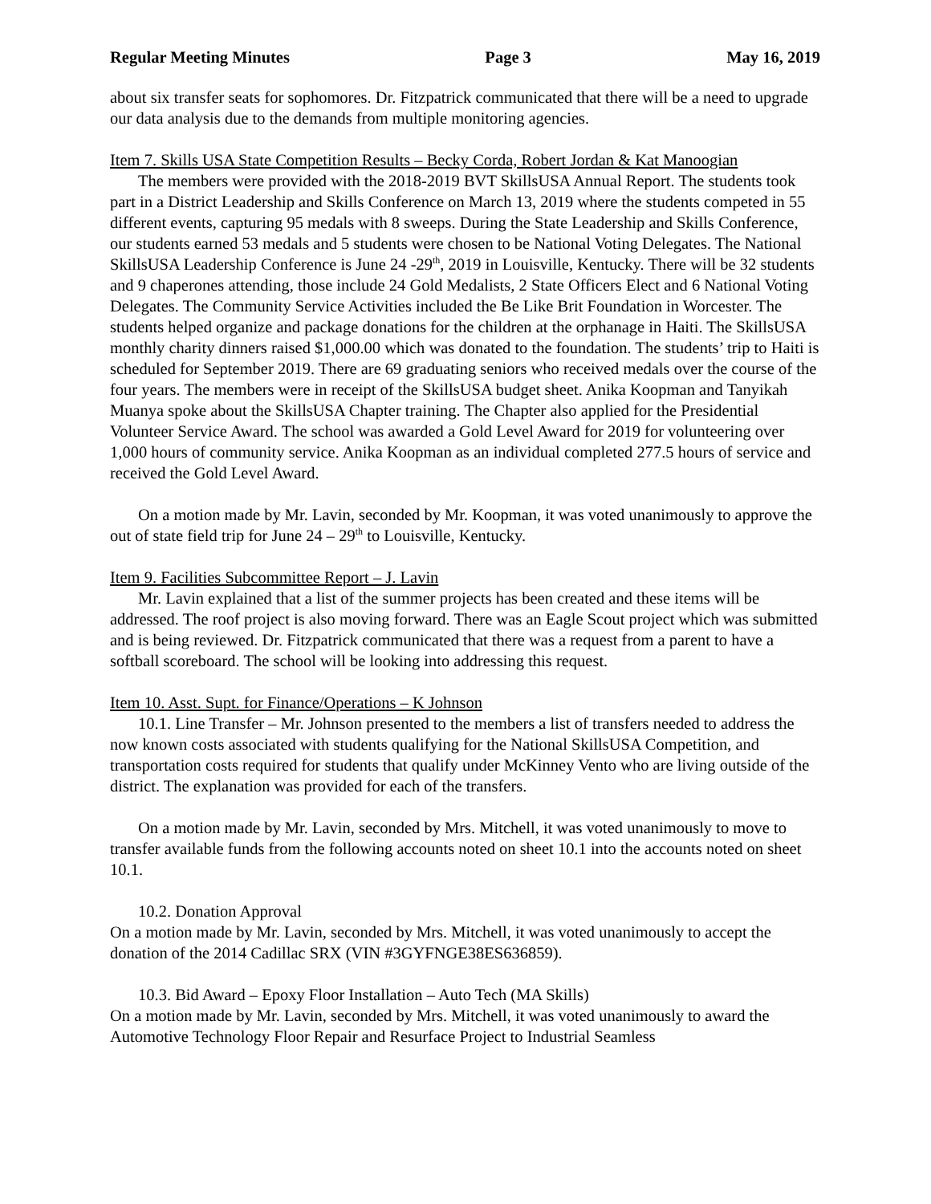Regular Meeting Minutes Page 3 May 16, 2019
about six transfer seats for sophomores. Dr. Fitzpatrick communicated that there will be a need to upgrade our data analysis due to the demands from multiple monitoring agencies.
Item 7. Skills USA State Competition Results – Becky Corda, Robert Jordan & Kat Manoogian
The members were provided with the 2018-2019 BVT SkillsUSA Annual Report. The students took part in a District Leadership and Skills Conference on March 13, 2019 where the students competed in 55 different events, capturing 95 medals with 8 sweeps. During the State Leadership and Skills Conference, our students earned 53 medals and 5 students were chosen to be National Voting Delegates. The National SkillsUSA Leadership Conference is June 24 -29<sup>th</sup>, 2019 in Louisville, Kentucky. There will be 32 students and 9 chaperones attending, those include 24 Gold Medalists, 2 State Officers Elect and 6 National Voting Delegates. The Community Service Activities included the Be Like Brit Foundation in Worcester. The students helped organize and package donations for the children at the orphanage in Haiti. The SkillsUSA monthly charity dinners raised $1,000.00 which was donated to the foundation. The students’ trip to Haiti is scheduled for September 2019. There are 69 graduating seniors who received medals over the course of the four years. The members were in receipt of the SkillsUSA budget sheet. Anika Koopman and Tanyikah Muanya spoke about the SkillsUSA Chapter training. The Chapter also applied for the Presidential Volunteer Service Award. The school was awarded a Gold Level Award for 2019 for volunteering over 1,000 hours of community service. Anika Koopman as an individual completed 277.5 hours of service and received the Gold Level Award.
On a motion made by Mr. Lavin, seconded by Mr. Koopman, it was voted unanimously to approve the out of state field trip for June 24 – 29<sup>th</sup> to Louisville, Kentucky.
Item 9. Facilities Subcommittee Report – J. Lavin
Mr. Lavin explained that a list of the summer projects has been created and these items will be addressed. The roof project is also moving forward. There was an Eagle Scout project which was submitted and is being reviewed. Dr. Fitzpatrick communicated that there was a request from a parent to have a softball scoreboard. The school will be looking into addressing this request.
Item 10. Asst. Supt. for Finance/Operations – K Johnson
10.1. Line Transfer – Mr. Johnson presented to the members a list of transfers needed to address the now known costs associated with students qualifying for the National SkillsUSA Competition, and transportation costs required for students that qualify under McKinney Vento who are living outside of the district. The explanation was provided for each of the transfers.
On a motion made by Mr. Lavin, seconded by Mrs. Mitchell, it was voted unanimously to move to transfer available funds from the following accounts noted on sheet 10.1 into the accounts noted on sheet 10.1.
10.2. Donation Approval
On a motion made by Mr. Lavin, seconded by Mrs. Mitchell, it was voted unanimously to accept the donation of the 2014 Cadillac SRX (VIN #3GYFNGE38ES636859).
10.3. Bid Award – Epoxy Floor Installation – Auto Tech (MA Skills)
On a motion made by Mr. Lavin, seconded by Mrs. Mitchell, it was voted unanimously to award the Automotive Technology Floor Repair and Resurface Project to Industrial Seamless